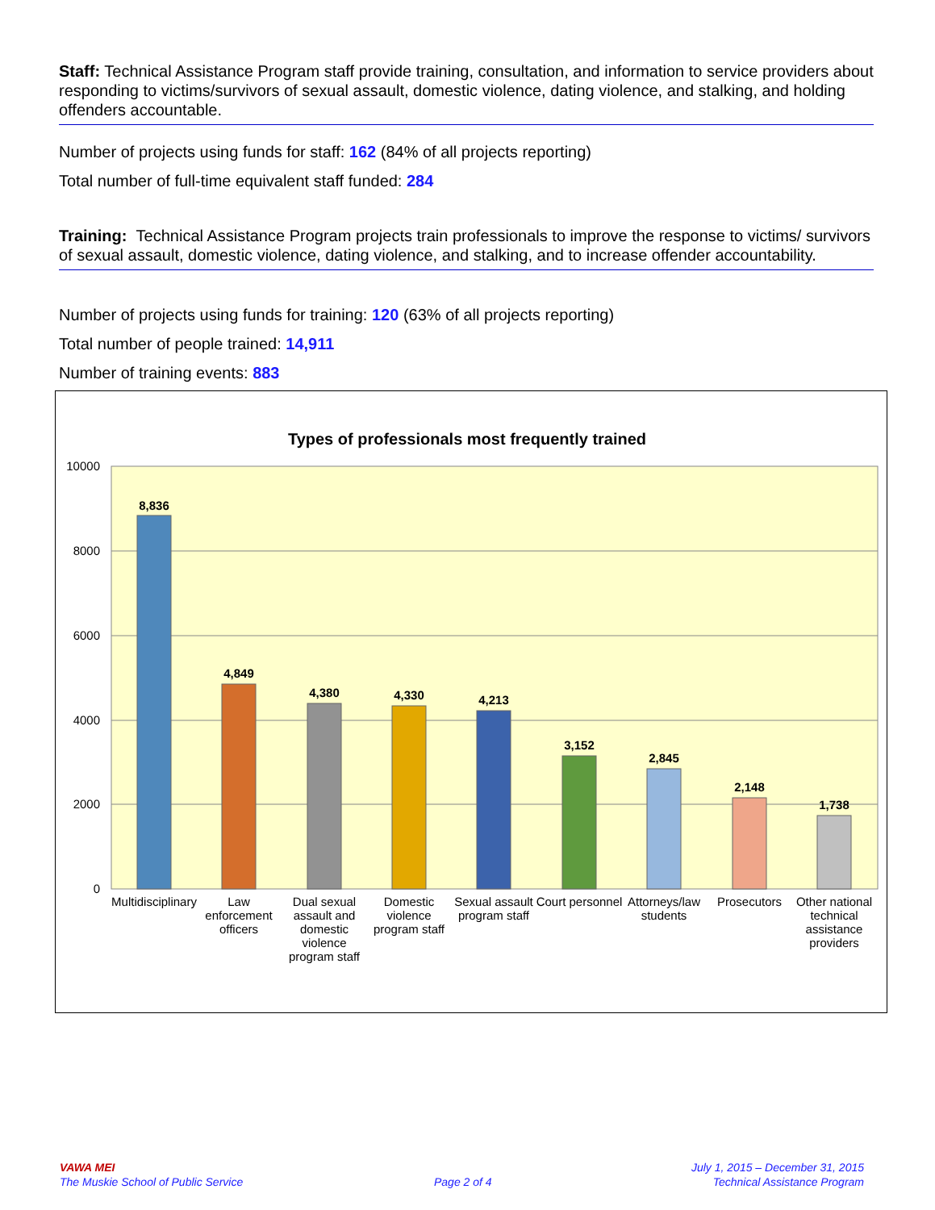Staff: Technical Assistance Program staff provide training, consultation, and information to service providers about responding to victims/survivors of sexual assault, domestic violence, dating violence, and stalking, and holding offenders accountable.
Number of projects using funds for staff: 162 (84% of all projects reporting)
Total number of full-time equivalent staff funded: 284
Training: Technical Assistance Program projects train professionals to improve the response to victims/ survivors of sexual assault, domestic violence, dating violence, and stalking, and to increase offender accountability.
Number of projects using funds for training: 120 (63% of all projects reporting)
Total number of people trained: 14,911
Number of training events: 883
Types of professionals most frequently trained
10000
8000
6000
4000
2000
0
8,836
4,849
4,380
4,330
4,213
3,152
2,845
2,148
1,738
Multidisciplinary
Law
enforcement
officers
Dual sexual
assault and
domestic
violence
program staff
Domestic
violence
program staff
Sexual assault
program staff
Court personnel
Attorneys/law
students
Prosecutors
Other national
technical
assistance
providers
VAWA MEI
The Muskie School of Public Service
Page 2 of 4
July 1, 2015 – December 31, 2015
Technical Assistance Program